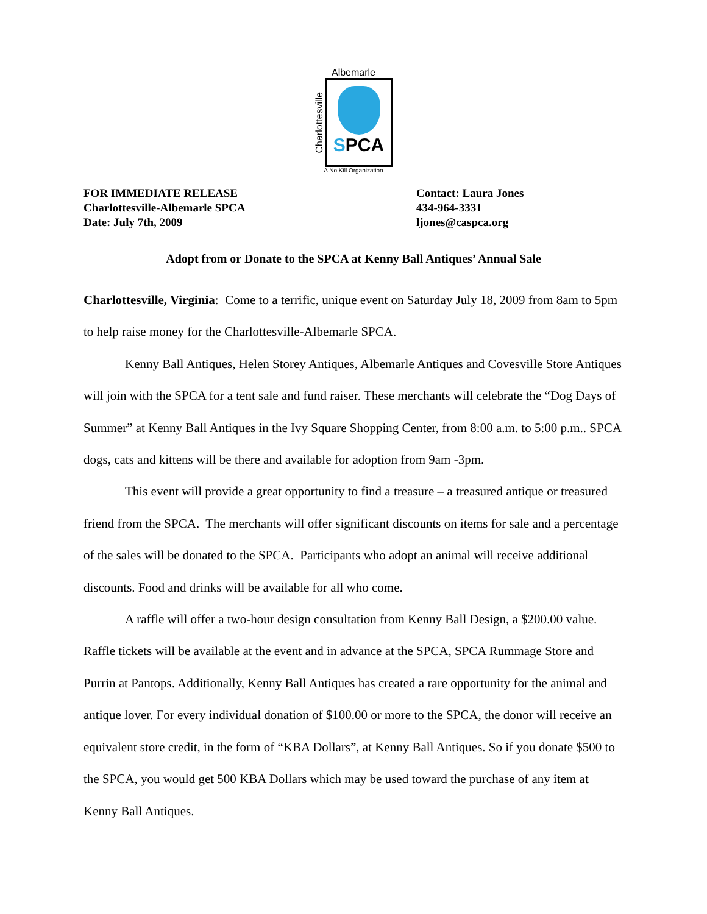Albemarle
Charlottesville
SPCA
A No Kill Organization
FOR IMMEDIATE RELEASE
Charlottesville-Albemarle SPCA
Date: July 7th, 2009
Contact: Laura Jones
434-964-3331
ljones@caspca.org
Adopt from or Donate to the SPCA at Kenny Ball Antiques’ Annual Sale
Charlottesville, Virginia: Come to a terrific, unique event on Saturday July 18, 2009 from 8am to 5pm to help raise money for the Charlottesville-Albemarle SPCA.
Kenny Ball Antiques, Helen Storey Antiques, Albemarle Antiques and Covesville Store Antiques will join with the SPCA for a tent sale and fund raiser. These merchants will celebrate the “Dog Days of Summer” at Kenny Ball Antiques in the Ivy Square Shopping Center, from 8:00 a.m. to 5:00 p.m.. SPCA dogs, cats and kittens will be there and available for adoption from 9am -3pm.
This event will provide a great opportunity to find a treasure – a treasured antique or treasured friend from the SPCA. The merchants will offer significant discounts on items for sale and a percentage of the sales will be donated to the SPCA. Participants who adopt an animal will receive additional discounts. Food and drinks will be available for all who come.
A raffle will offer a two-hour design consultation from Kenny Ball Design, a $200.00 value. Raffle tickets will be available at the event and in advance at the SPCA, SPCA Rummage Store and Purrin at Pantops. Additionally, Kenny Ball Antiques has created a rare opportunity for the animal and antique lover. For every individual donation of $100.00 or more to the SPCA, the donor will receive an equivalent store credit, in the form of “KBA Dollars”, at Kenny Ball Antiques. So if you donate $500 to the SPCA, you would get 500 KBA Dollars which may be used toward the purchase of any item at Kenny Ball Antiques.